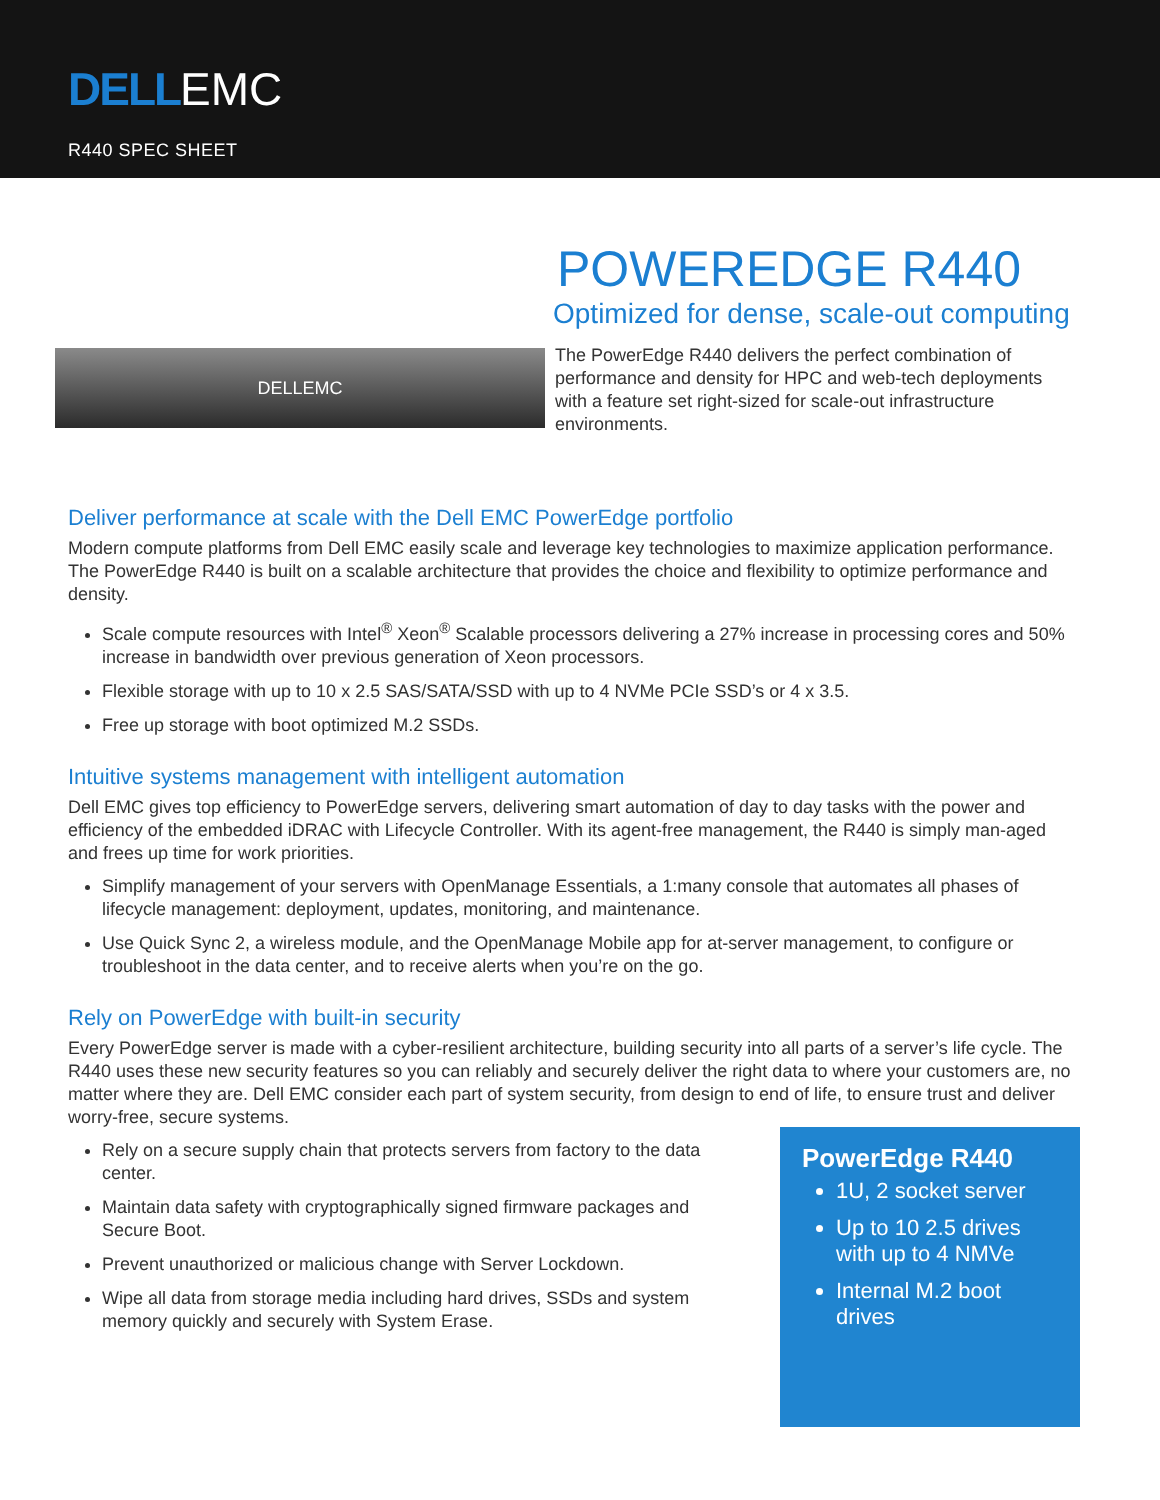DELLEMC
R440 SPEC SHEET
DELLEMC
POWEREDGE R440
Optimized for dense, scale-out computing
The PowerEdge R440 delivers the perfect combination of performance and density for HPC and web-tech deployments with a feature set right-sized for scale-out infrastructure environments.
Deliver performance at scale with the Dell EMC PowerEdge portfolio
Modern compute platforms from Dell EMC easily scale and leverage key technologies to maximize application performance. The PowerEdge R440 is built on a scalable architecture that provides the choice and flexibility to optimize performance and density.
Scale compute resources with Intel<sup>®</sup> Xeon<sup>®</sup> Scalable processors delivering a 27% increase in processing cores and 50% increase in bandwidth over previous generation of Xeon processors.
Flexible storage with up to 10 x 2.5 SAS/SATA/SSD with up to 4 NVMe PCIe SSD’s or 4 x 3.5.
Free up storage with boot optimized M.2 SSDs.
Intuitive systems management with intelligent automation
Dell EMC gives top efficiency to PowerEdge servers, delivering smart automation of day to day tasks with the power and efficiency of the embedded iDRAC with Lifecycle Controller. With its agent-free management, the R440 is simply man-aged and frees up time for work priorities.
Simplify management of your servers with OpenManage Essentials, a 1:many console that automates all phases of lifecycle management: deployment, updates, monitoring, and maintenance.
Use Quick Sync 2, a wireless module, and the OpenManage Mobile app for at-server management, to configure or troubleshoot in the data center, and to receive alerts when you’re on the go.
Rely on PowerEdge with built-in security
Every PowerEdge server is made with a cyber-resilient architecture, building security into all parts of a server’s life cycle. The R440 uses these new security features so you can reliably and securely deliver the right data to where your customers are, no matter where they are. Dell EMC consider each part of system security, from design to end of life, to ensure trust and deliver worry-free, secure systems.
Rely on a secure supply chain that protects servers from factory to the data center.
Maintain data safety with cryptographically signed firmware packages and Secure Boot.
Prevent unauthorized or malicious change with Server Lockdown.
Wipe all data from storage media including hard drives, SSDs and system memory quickly and securely with System Erase.
PowerEdge R440
1U, 2 socket server
Up to 10 2.5 drives with up to 4 NMVe
Internal M.2 boot drives